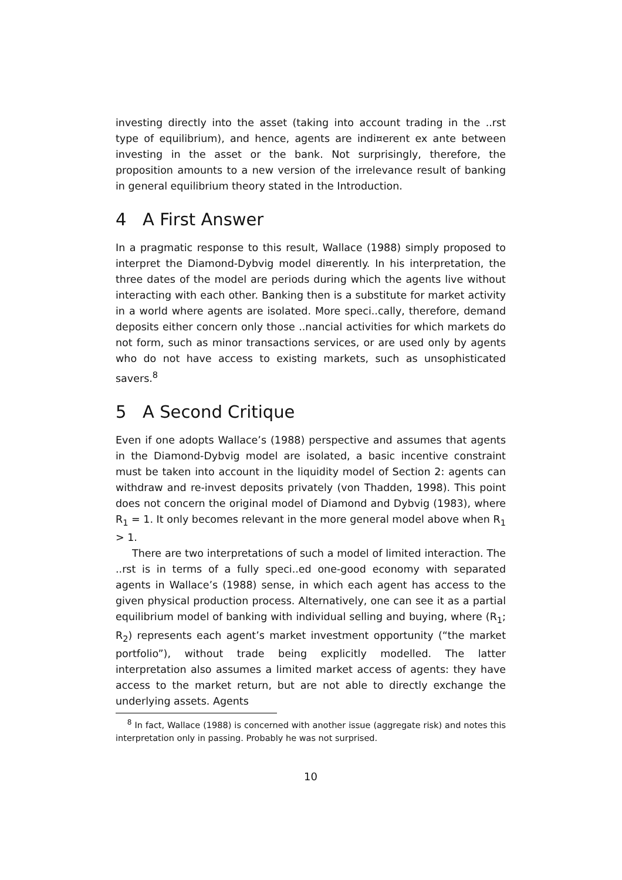investing directly into the asset (taking into account trading in the ..rst type of equilibrium), and hence, agents are indi¤erent ex ante between investing in the asset or the bank. Not surprisingly, therefore, the proposition amounts to a new version of the irrelevance result of banking in general equilibrium theory stated in the Introduction.
4 A First Answer
In a pragmatic response to this result, Wallace (1988) simply proposed to interpret the Diamond-Dybvig model di¤erently. In his interpretation, the three dates of the model are periods during which the agents live without interacting with each other. Banking then is a substitute for market activity in a world where agents are isolated. More speci..cally, therefore, demand deposits either concern only those ..nancial activities for which markets do not form, such as minor transactions services, or are used only by agents who do not have access to existing markets, such as unsophisticated savers.<sup>8</sup>
5 A Second Critique
Even if one adopts Wallace’s (1988) perspective and assumes that agents in the Diamond-Dybvig model are isolated, a basic incentive constraint must be taken into account in the liquidity model of Section 2: agents can withdraw and re-invest deposits privately (von Thadden, 1998). This point does not concern the original model of Diamond and Dybvig (1983), where R<sub>1</sub> = 1. It only becomes relevant in the more general model above when R<sub>1</sub> > 1.
There are two interpretations of such a model of limited interaction. The ..rst is in terms of a fully speci..ed one-good economy with separated agents in Wallace’s (1988) sense, in which each agent has access to the given physical production process. Alternatively, one can see it as a partial equilibrium model of banking with individual selling and buying, where (R<sub>1</sub>; R<sub>2</sub>) represents each agent’s market investment opportunity (“the market portfolio”), without trade being explicitly modelled. The latter interpretation also assumes a limited market access of agents: they have access to the market return, but are not able to directly exchange the underlying assets. Agents
<sup>8</sup> In fact, Wallace (1988) is concerned with another issue (aggregate risk) and notes this interpretation only in passing. Probably he was not surprised.
10